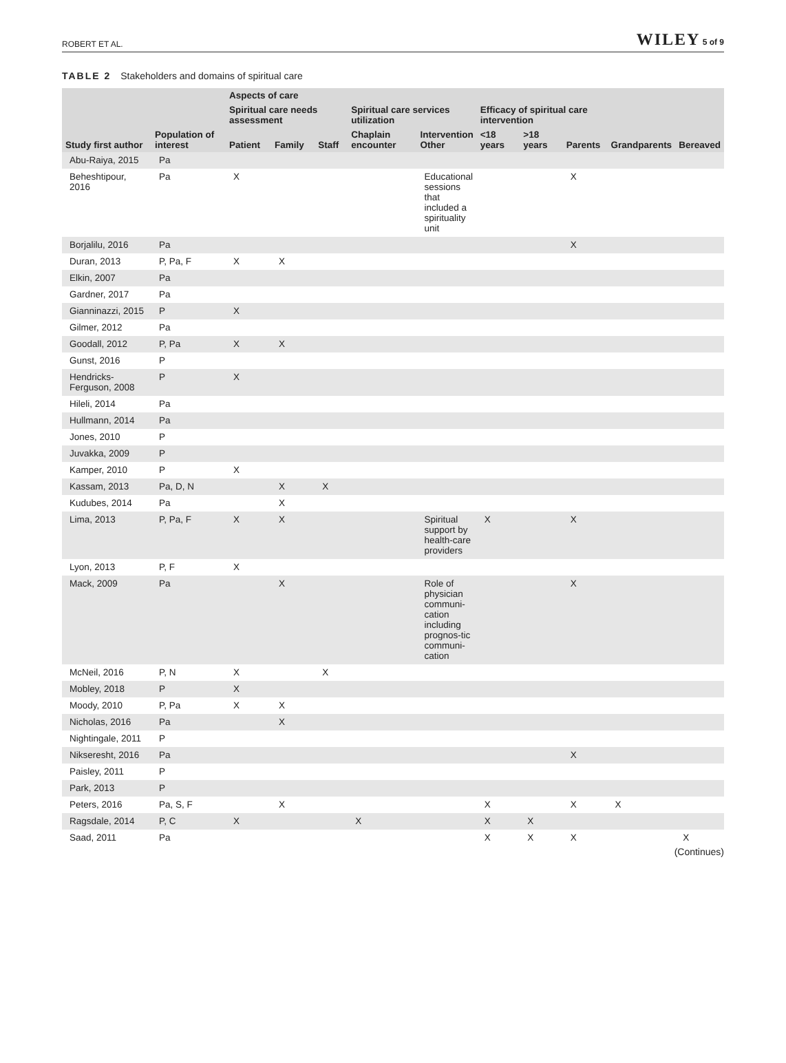ROBERT ET AL. WILEY 5 of 9
TABLE 2 Stakeholders and domains of spiritual care
| | | Aspects of care | | | | | | | | | |
| --- | --- | --- | --- | --- | --- | --- | --- | --- | --- | --- | --- |
| | | Spiritual care needs assessment | | | Spiritual care services utilization | | Efficacy of spiritual care intervention | | | | |
| Study first author | Population of interest | Patient | Family | Staff | Chaplain encounter | Intervention Other | <18 years | >18 years | Parents | Grandparents | Bereaved |
| Abu-Raiya, 2015 | Pa | | | | | | | | | | |
| Beheshtipour, 2016 | Pa | X | | | | Educational sessions that included a spirituality unit | | | X | | |
| Borjalilu, 2016 | Pa | | | | | | | | X | | |
| Duran, 2013 | P, Pa, F | X | X | | | | | | | | |
| Elkin, 2007 | Pa | | | | | | | | | | |
| Gardner, 2017 | Pa | | | | | | | | | | |
| Gianninazzi, 2015 | P | X | | | | | | | | | |
| Gilmer, 2012 | Pa | | | | | | | | | | |
| Goodall, 2012 | P, Pa | X | X | | | | | | | | |
| Gunst, 2016 | P | | | | | | | | | | |
| Hendricks-Ferguson, 2008 | P | X | | | | | | | | | |
| Hileli, 2014 | Pa | | | | | | | | | | |
| Hullmann, 2014 | Pa | | | | | | | | | | |
| Jones, 2010 | P | | | | | | | | | | |
| Juvakka, 2009 | P | | | | | | | | | | |
| Kamper, 2010 | P | X | | | | | | | | | |
| Kassam, 2013 | Pa, D, N | | X | X | | | | | | | |
| Kudubes, 2014 | Pa | | X | | | | | | | | |
| Lima, 2013 | P, Pa, F | X | X | | | Spiritual support by health-care providers | X | | X | | |
| Lyon, 2013 | P, F | X | | | | | | | | | |
| Mack, 2009 | Pa | | X | | | Role of physician communi-cation including prognos-tic communi-cation | | | X | | |
| McNeil, 2016 | P, N | X | | X | | | | | | | |
| Mobley, 2018 | P | X | | | | | | | | | |
| Moody, 2010 | P, Pa | X | X | | | | | | | | |
| Nicholas, 2016 | Pa | | X | | | | | | | | |
| Nightingale, 2011 | P | | | | | | | | | | |
| Nikseresht, 2016 | Pa | | | | | | | | X | | |
| Paisley, 2011 | P | | | | | | | | | | |
| Park, 2013 | P | | | | | | | | | | |
| Peters, 2016 | Pa, S, F | | X | | | | X | | X | X | |
| Ragsdale, 2014 | P, C | X | | | X | | X | X | | | |
| Saad, 2011 | Pa | | | | | | X | X | X | | X |
(Continues)